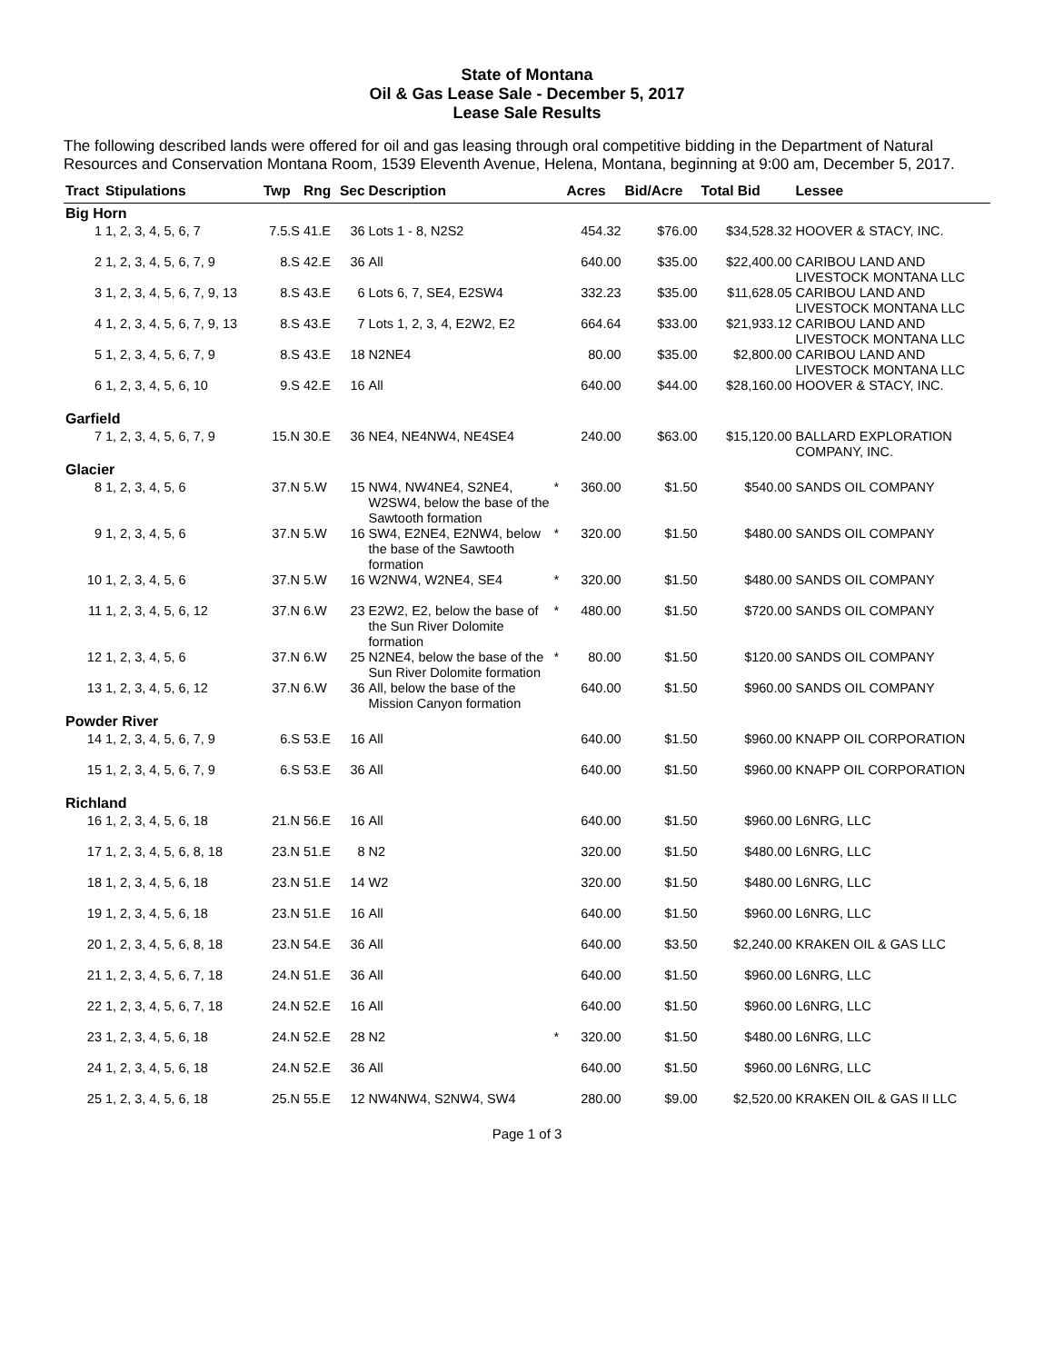State of Montana
Oil & Gas Lease Sale - December 5, 2017
Lease Sale Results
The following described lands were offered for oil and gas leasing through oral competitive bidding in the Department of Natural Resources and Conservation Montana Room, 1539 Eleventh Avenue, Helena, Montana, beginning at 9:00 am, December 5, 2017.
| Tract | Stipulations | Twp | Rng | Sec | Description | | Acres | Bid/Acre | Total Bid | Lessee |
| --- | --- | --- | --- | --- | --- | --- | --- | --- | --- | --- |
| Big Horn | | | | | | | | | | |
| 1 | 1, 2, 3, 4, 5, 6, 7 | 7.5.S | 41.E | 36 | Lots 1 - 8, N2S2 | | 454.32 | $76.00 | $34,528.32 | HOOVER & STACY, INC. |
| 2 | 1, 2, 3, 4, 5, 6, 7, 9 | 8.S | 42.E | 36 | All | | 640.00 | $35.00 | $22,400.00 | CARIBOU LAND AND LIVESTOCK MONTANA LLC |
| 3 | 1, 2, 3, 4, 5, 6, 7, 9, 13 | 8.S | 43.E | 6 | Lots 6, 7, SE4, E2SW4 | | 332.23 | $35.00 | $11,628.05 | CARIBOU LAND AND LIVESTOCK MONTANA LLC |
| 4 | 1, 2, 3, 4, 5, 6, 7, 9, 13 | 8.S | 43.E | 7 | Lots 1, 2, 3, 4, E2W2, E2 | | 664.64 | $33.00 | $21,933.12 | CARIBOU LAND AND LIVESTOCK MONTANA LLC |
| 5 | 1, 2, 3, 4, 5, 6, 7, 9 | 8.S | 43.E | 18 | N2NE4 | | 80.00 | $35.00 | $2,800.00 | CARIBOU LAND AND LIVESTOCK MONTANA LLC |
| 6 | 1, 2, 3, 4, 5, 6, 10 | 9.S | 42.E | 16 | All | | 640.00 | $44.00 | $28,160.00 | HOOVER & STACY, INC. |
| Garfield | | | | | | | | | | |
| 7 | 1, 2, 3, 4, 5, 6, 7, 9 | 15.N | 30.E | 36 | NE4, NE4NW4, NE4SE4 | | 240.00 | $63.00 | $15,120.00 | BALLARD EXPLORATION COMPANY, INC. |
| Glacier | | | | | | | | | | |
| 8 | 1, 2, 3, 4, 5, 6 | 37.N | 5.W | 15 | NW4, NW4NE4, S2NE4, W2SW4, below the base of the Sawtooth formation | * | 360.00 | $1.50 | $540.00 | SANDS OIL COMPANY |
| 9 | 1, 2, 3, 4, 5, 6 | 37.N | 5.W | 16 | SW4, E2NE4, E2NW4, below the base of the Sawtooth formation | * | 320.00 | $1.50 | $480.00 | SANDS OIL COMPANY |
| 10 | 1, 2, 3, 4, 5, 6 | 37.N | 5.W | 16 | W2NW4, W2NE4, SE4 | * | 320.00 | $1.50 | $480.00 | SANDS OIL COMPANY |
| 11 | 1, 2, 3, 4, 5, 6, 12 | 37.N | 6.W | 23 | E2W2, E2, below the base of the Sun River Dolomite formation | * | 480.00 | $1.50 | $720.00 | SANDS OIL COMPANY |
| 12 | 1, 2, 3, 4, 5, 6 | 37.N | 6.W | 25 | N2NE4, below the base of the Sun River Dolomite formation | * | 80.00 | $1.50 | $120.00 | SANDS OIL COMPANY |
| 13 | 1, 2, 3, 4, 5, 6, 12 | 37.N | 6.W | 36 | All, below the base of the Mission Canyon formation | | 640.00 | $1.50 | $960.00 | SANDS OIL COMPANY |
| Powder River | | | | | | | | | | |
| 14 | 1, 2, 3, 4, 5, 6, 7, 9 | 6.S | 53.E | 16 | All | | 640.00 | $1.50 | $960.00 | KNAPP OIL CORPORATION |
| 15 | 1, 2, 3, 4, 5, 6, 7, 9 | 6.S | 53.E | 36 | All | | 640.00 | $1.50 | $960.00 | KNAPP OIL CORPORATION |
| Richland | | | | | | | | | | |
| 16 | 1, 2, 3, 4, 5, 6, 18 | 21.N | 56.E | 16 | All | | 640.00 | $1.50 | $960.00 | L6NRG, LLC |
| 17 | 1, 2, 3, 4, 5, 6, 8, 18 | 23.N | 51.E | 8 | N2 | | 320.00 | $1.50 | $480.00 | L6NRG, LLC |
| 18 | 1, 2, 3, 4, 5, 6, 18 | 23.N | 51.E | 14 | W2 | | 320.00 | $1.50 | $480.00 | L6NRG, LLC |
| 19 | 1, 2, 3, 4, 5, 6, 18 | 23.N | 51.E | 16 | All | | 640.00 | $1.50 | $960.00 | L6NRG, LLC |
| 20 | 1, 2, 3, 4, 5, 6, 8, 18 | 23.N | 54.E | 36 | All | | 640.00 | $3.50 | $2,240.00 | KRAKEN OIL & GAS LLC |
| 21 | 1, 2, 3, 4, 5, 6, 7, 18 | 24.N | 51.E | 36 | All | | 640.00 | $1.50 | $960.00 | L6NRG, LLC |
| 22 | 1, 2, 3, 4, 5, 6, 7, 18 | 24.N | 52.E | 16 | All | | 640.00 | $1.50 | $960.00 | L6NRG, LLC |
| 23 | 1, 2, 3, 4, 5, 6, 18 | 24.N | 52.E | 28 | N2 | * | 320.00 | $1.50 | $480.00 | L6NRG, LLC |
| 24 | 1, 2, 3, 4, 5, 6, 18 | 24.N | 52.E | 36 | All | | 640.00 | $1.50 | $960.00 | L6NRG, LLC |
| 25 | 1, 2, 3, 4, 5, 6, 18 | 25.N | 55.E | 12 | NW4NW4, S2NW4, SW4 | | 280.00 | $9.00 | $2,520.00 | KRAKEN OIL & GAS II LLC |
Page 1 of 3